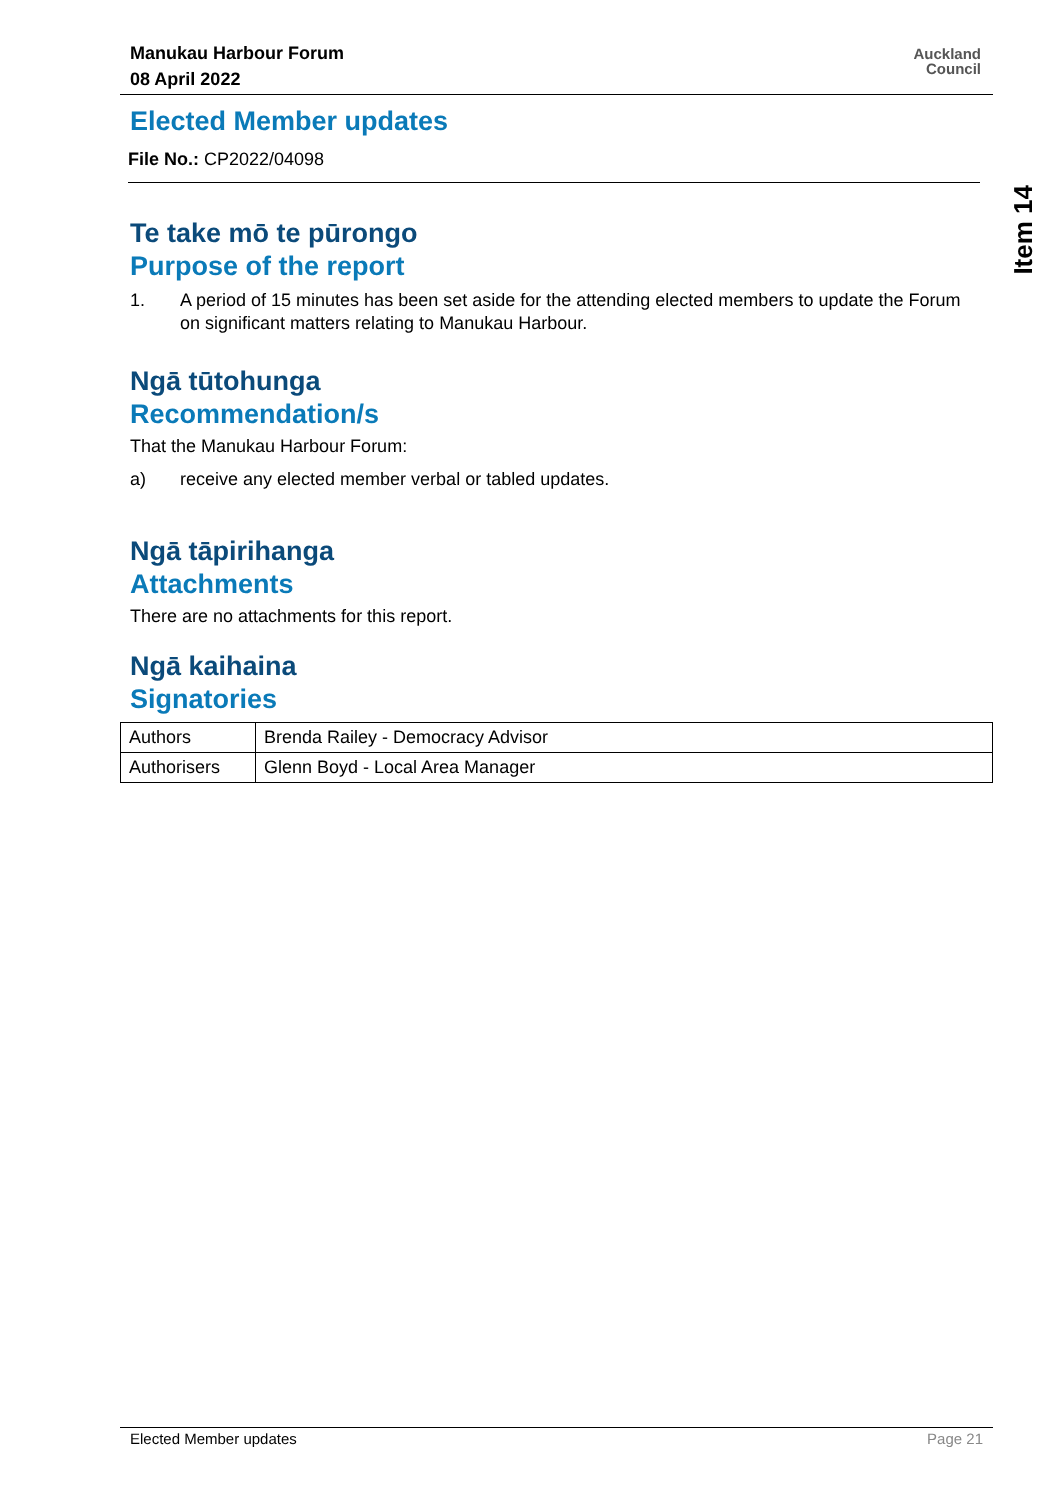Manukau Harbour Forum
08 April 2022
Auckland
Council
Item 14
Elected Member updates
File No.: CP2022/04098
Te take mō te pūrongo
Purpose of the report
1. A period of 15 minutes has been set aside for the attending elected members to update the Forum on significant matters relating to Manukau Harbour.
Ngā tūtohunga
Recommendation/s
That the Manukau Harbour Forum:
a) receive any elected member verbal or tabled updates.
Ngā tāpirihanga
Attachments
There are no attachments for this report.
Ngā kaihaina
Signatories
| Authors | Brenda Railey - Democracy Advisor |
| Authorisers | Glenn Boyd - Local Area Manager |
Elected Member updates Page 21